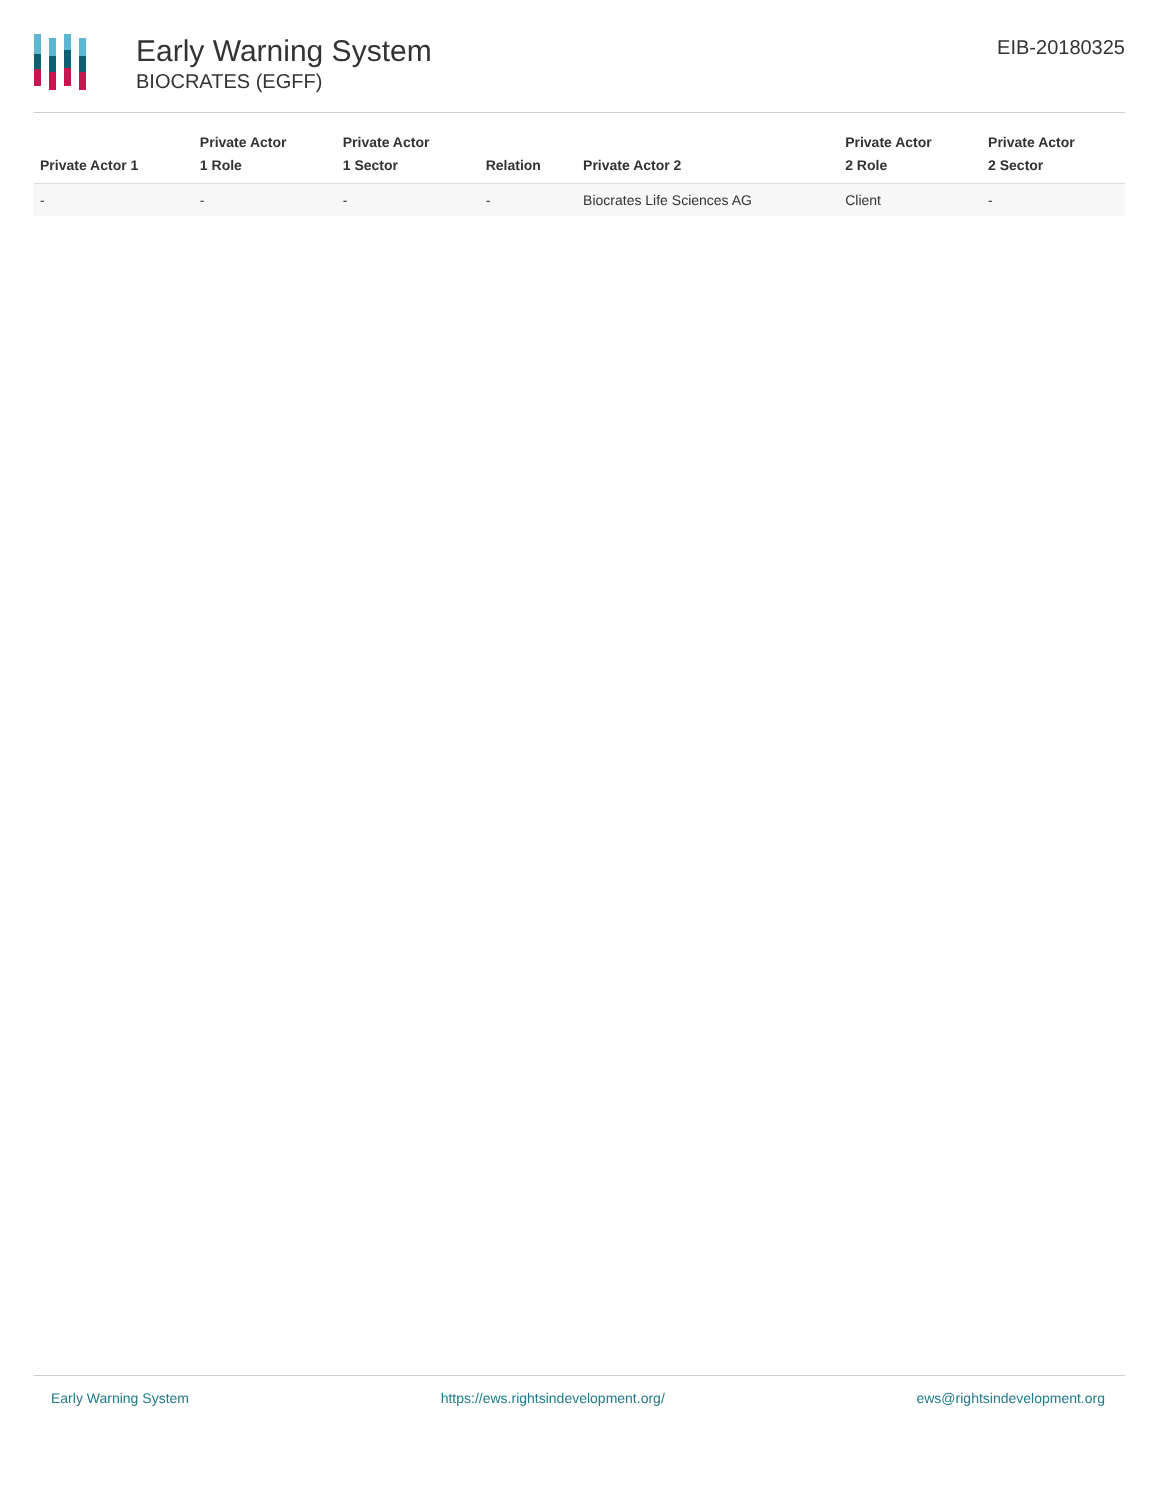Early Warning System
BIOCRATES (EGFF)
EIB-20180325
| Private Actor 1 | Private Actor 1 Role | Private Actor 1 Sector | Relation | Private Actor 2 | Private Actor 2 Role | Private Actor 2 Sector |
| --- | --- | --- | --- | --- | --- | --- |
| - | - | - | - | Biocrates Life Sciences AG | Client | - |
Early Warning System https://ews.rightsindevelopment.org/ ews@rightsindevelopment.org